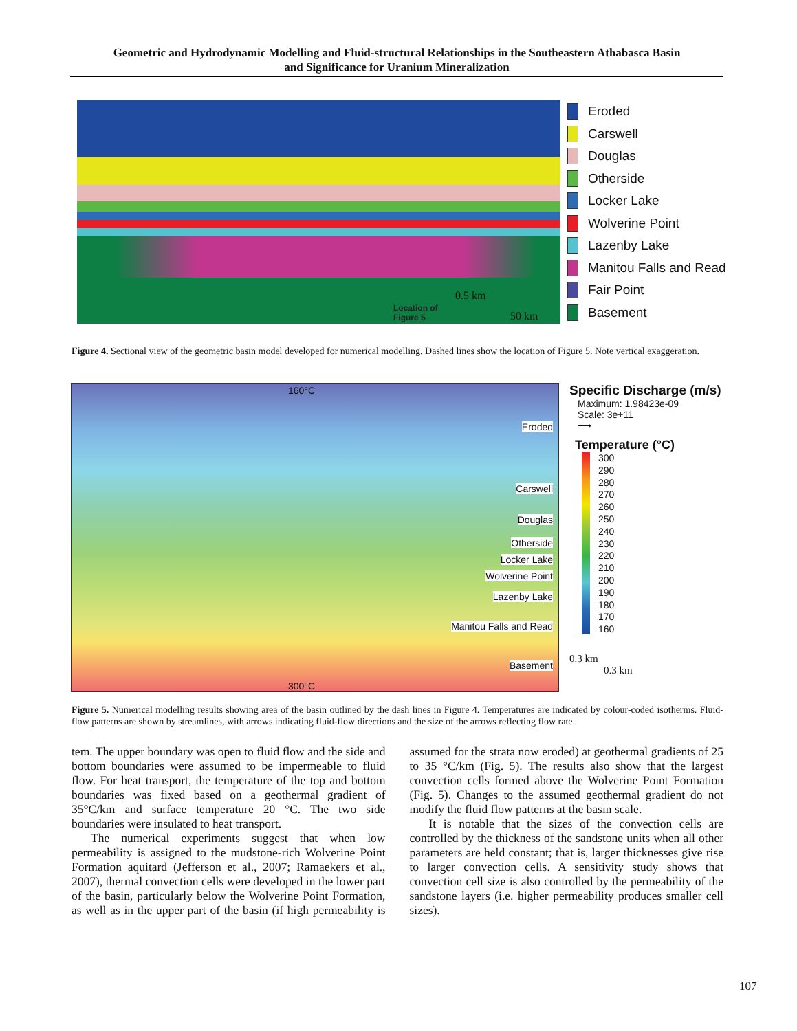Geometric and Hydrodynamic Modelling and Fluid-structural Relationships in the Southeastern Athabasca Basin
and Significance for Uranium Mineralization
Location of
Figure 5
0.5 km
50 km
Eroded
Carswell
Douglas
Otherside
Locker Lake
Wolverine Point
Lazenby Lake
Manitou Falls and Read
Fair Point
Basement
Figure 4. Sectional view of the geometric basin model developed for numerical modelling. Dashed lines show the location of Figure 5. Note vertical exaggeration.
160°C
Eroded
Carswell
Douglas
Otherside
Locker Lake
Wolverine Point
Lazenby Lake
Manitou Falls and Read
Basement
300°C
Specific Discharge (m/s)
Maximum: 1.98423e-09
Scale: 3e+11
⟶
Temperature (°C)
300
290
280
270
260
250
240
230
220
210
200
190
180
170
160
0.3 km
0.3 km
Figure 5. Numerical modelling results showing area of the basin outlined by the dash lines in Figure 4. Temperatures are indicated by colour-coded isotherms. Fluid-flow patterns are shown by streamlines, with arrows indicating fluid-flow directions and the size of the arrows reflecting flow rate.
tem. The upper boundary was open to fluid flow and the side and bottom boundaries were assumed to be impermeable to fluid flow. For heat transport, the temperature of the top and bottom boundaries was fixed based on a geothermal gradient of 35°C/km and surface temperature 20 °C. The two side boundaries were insulated to heat transport.
The numerical experiments suggest that when low permeability is assigned to the mudstone-rich Wolverine Point Formation aquitard (Jefferson et al., 2007; Ramaekers et al., 2007), thermal convection cells were developed in the lower part of the basin, particularly below the Wolverine Point Formation, as well as in the upper part of the basin (if high permeability is assumed for the strata now eroded) at geothermal gradients of 25 to 35 °C/km (Fig. 5). The results also show that the largest convection cells formed above the Wolverine Point Formation (Fig. 5). Changes to the assumed geothermal gradient do not modify the fluid flow patterns at the basin scale.
It is notable that the sizes of the convection cells are controlled by the thickness of the sandstone units when all other parameters are held constant; that is, larger thicknesses give rise to larger convection cells. A sensitivity study shows that convection cell size is also controlled by the permeability of the sandstone layers (i.e. higher permeability produces smaller cell sizes).
107